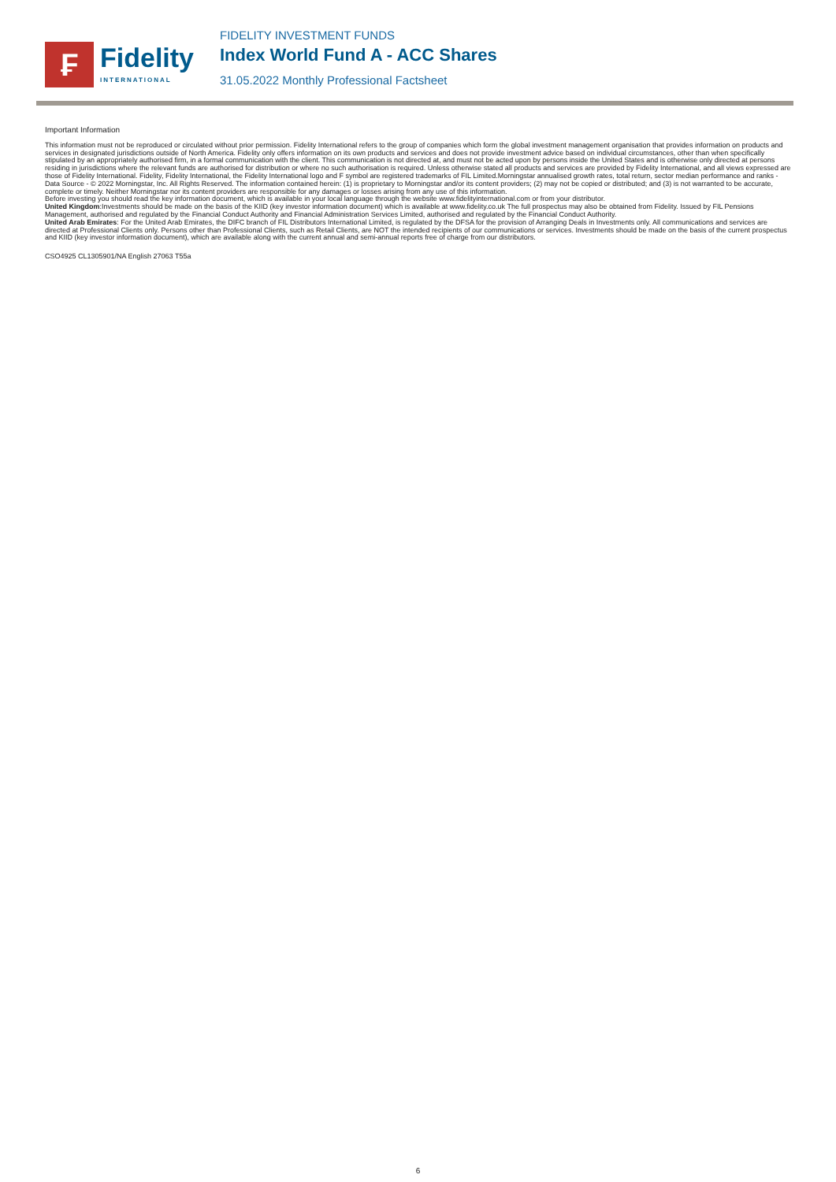₣
Fidelity
INTERNATIONAL
FIDELITY INVESTMENT FUNDS
Index World Fund A - ACC Shares
31.05.2022 Monthly Professional Factsheet
Important Information
This information must not be reproduced or circulated without prior permission. Fidelity International refers to the group of companies which form the global investment management organisation that provides information on products and services in designated jurisdictions outside of North America. Fidelity only offers information on its own products and services and does not provide investment advice based on individual circumstances, other than when specifically stipulated by an appropriately authorised firm, in a formal communication with the client. This communication is not directed at, and must not be acted upon by persons inside the United States and is otherwise only directed at persons residing in jurisdictions where the relevant funds are authorised for distribution or where no such authorisation is required. Unless otherwise stated all products and services are provided by Fidelity International, and all views expressed are those of Fidelity International. Fidelity, Fidelity International, the Fidelity International logo and F symbol are registered trademarks of FIL Limited.Morningstar annualised growth rates, total return, sector median performance and ranks - Data Source - © 2022 Morningstar, Inc. All Rights Reserved. The information contained herein: (1) is proprietary to Morningstar and/or its content providers; (2) may not be copied or distributed; and (3) is not warranted to be accurate, complete or timely. Neither Morningstar nor its content providers are responsible for any damages or losses arising from any use of this information.
Before investing you should read the key information document, which is available in your local language through the website www.fidelityinternational.com or from your distributor.
United Kingdom:Investments should be made on the basis of the KIID (key investor information document) which is available at www.fidelity.co.uk The full prospectus may also be obtained from Fidelity. Issued by FIL Pensions Management, authorised and regulated by the Financial Conduct Authority and Financial Administration Services Limited, authorised and regulated by the Financial Conduct Authority.
United Arab Emirates: For the United Arab Emirates, the DIFC branch of FIL Distributors International Limited, is regulated by the DFSA for the provision of Arranging Deals in Investments only. All communications and services are directed at Professional Clients only. Persons other than Professional Clients, such as Retail Clients, are NOT the intended recipients of our communications or services. Investments should be made on the basis of the current prospectus and KIID (key investor information document), which are available along with the current annual and semi-annual reports free of charge from our distributors.
CSO4925 CL1305901/NA English 27063 T55a
6